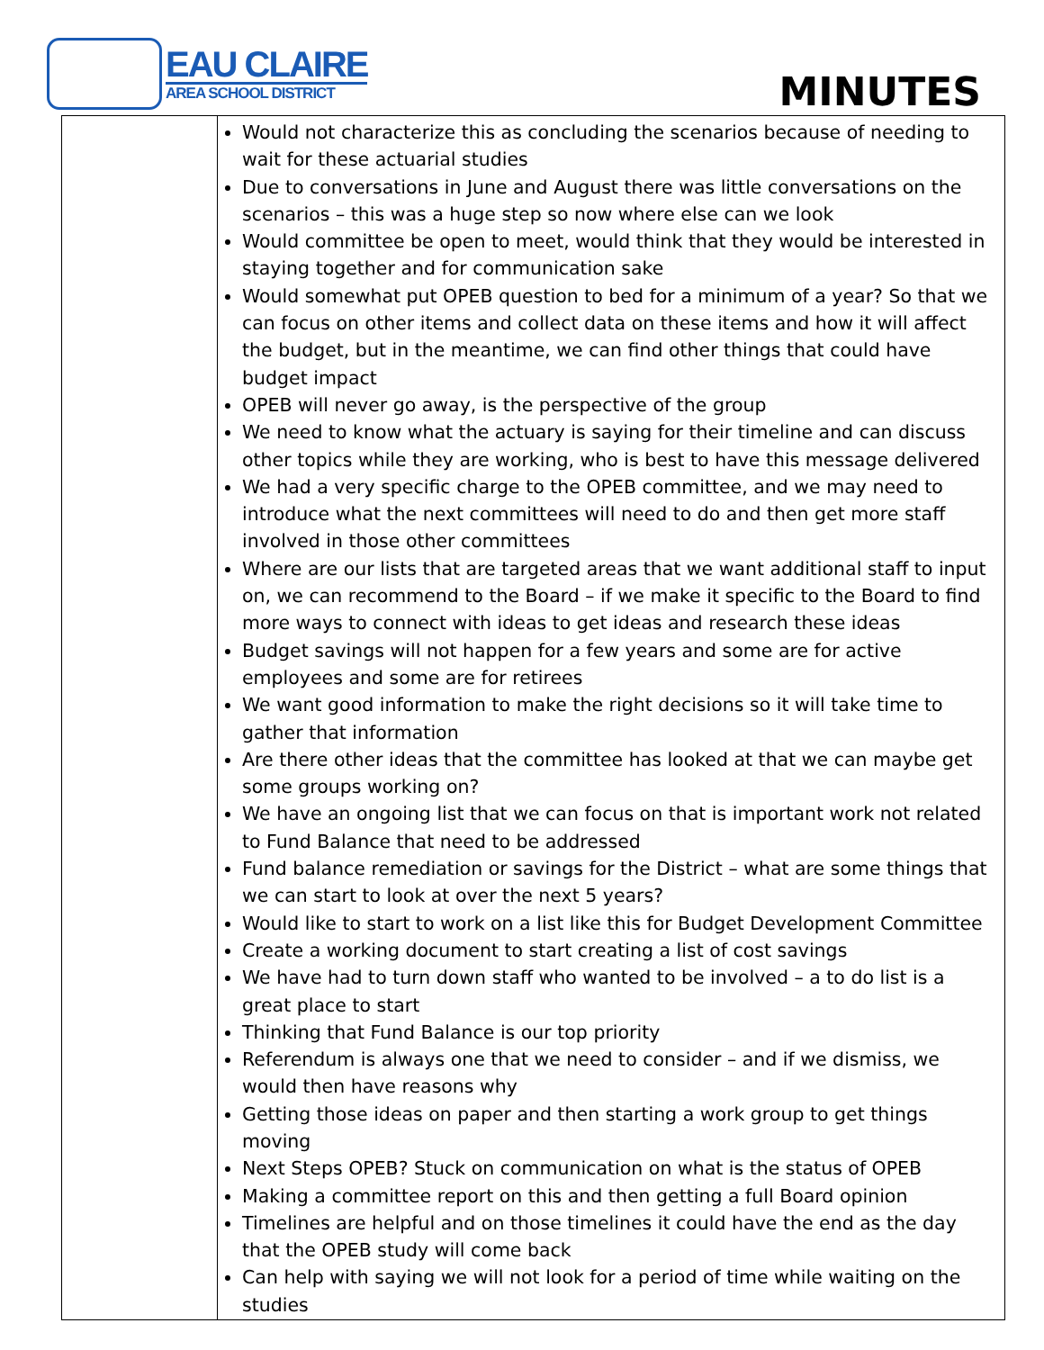EAU CLAIRE
AREA SCHOOL DISTRICT
MINUTES
| | Would not characterize this as concluding the scenarios because of needing to wait for these actuarial studies Due to conversations in June and August there was little conversations on the scenarios – this was a huge step so now where else can we look Would committee be open to meet, would think that they would be interested in staying together and for communication sake Would somewhat put OPEB question to bed for a minimum of a year? So that we can focus on other items and collect data on these items and how it will affect the budget, but in the meantime, we can find other things that could have budget impact OPEB will never go away, is the perspective of the group We need to know what the actuary is saying for their timeline and can discuss other topics while they are working, who is best to have this message delivered We had a very specific charge to the OPEB committee, and we may need to introduce what the next committees will need to do and then get more staff involved in those other committees Where are our lists that are targeted areas that we want additional staff to input on, we can recommend to the Board – if we make it specific to the Board to find more ways to connect with ideas to get ideas and research these ideas Budget savings will not happen for a few years and some are for active employees and some are for retirees We want good information to make the right decisions so it will take time to gather that information Are there other ideas that the committee has looked at that we can maybe get some groups working on? We have an ongoing list that we can focus on that is important work not related to Fund Balance that need to be addressed Fund balance remediation or savings for the District – what are some things that we can start to look at over the next 5 years? Would like to start to work on a list like this for Budget Development Committee Create a working document to start creating a list of cost savings We have had to turn down staff who wanted to be involved – a to do list is a great place to start Thinking that Fund Balance is our top priority Referendum is always one that we need to consider – and if we dismiss, we would then have reasons why Getting those ideas on paper and then starting a work group to get things moving Next Steps OPEB? Stuck on communication on what is the status of OPEB Making a committee report on this and then getting a full Board opinion Timelines are helpful and on those timelines it could have the end as the day that the OPEB study will come back Can help with saying we will not look for a period of time while waiting on the studies |